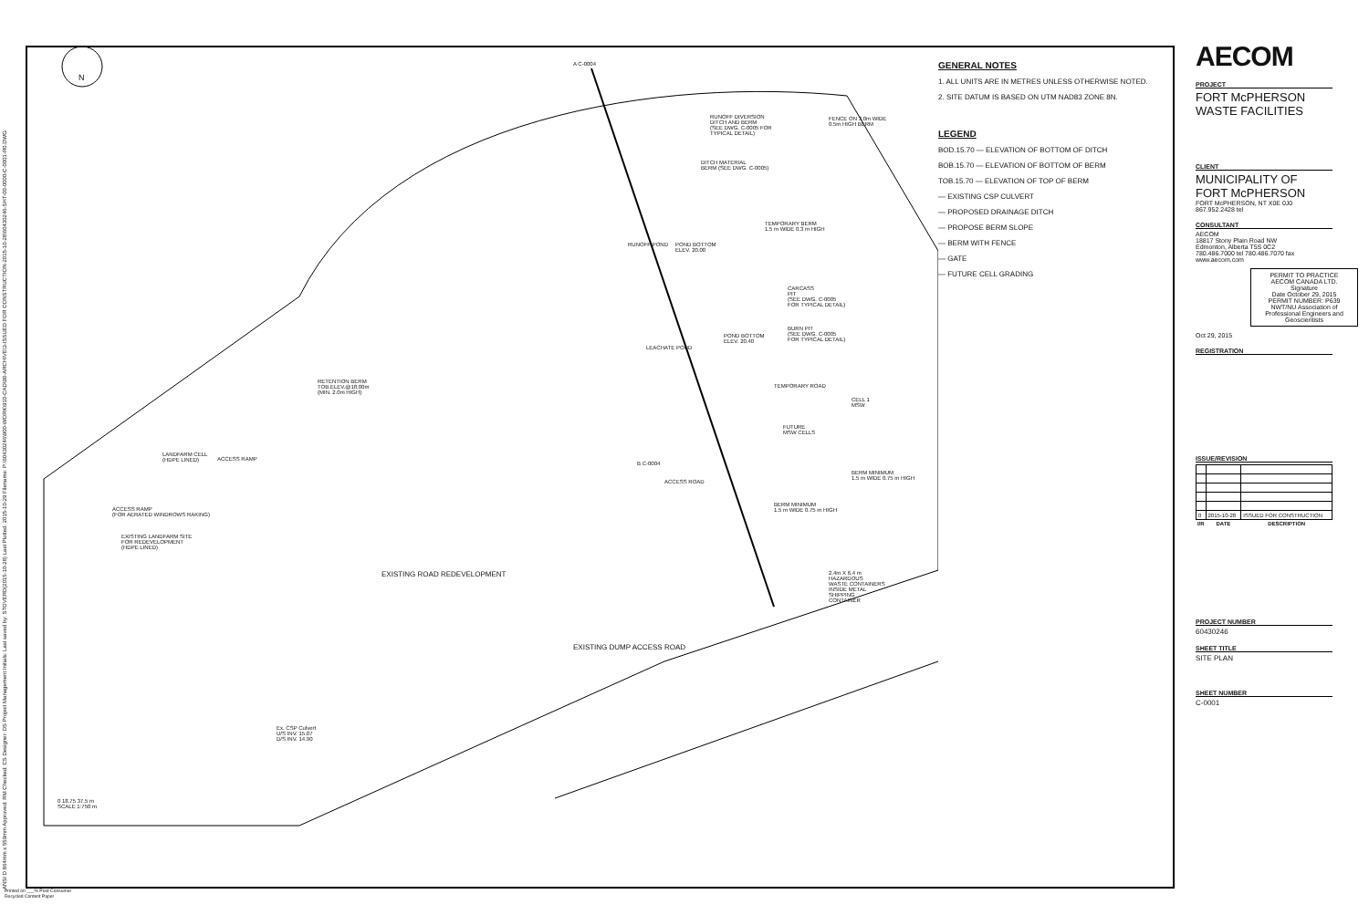ANSI D 864mm x 559mm Approved: RM Checked: CS Designer: DS Project Management Initials: Last saved by: STOVERD(2015-10-28) Last Plotted: 2015-10-29 Filename: P:\60430246\900-WORK\910-CAD\90-ARCHIVE\3-ISSUED FOR CONSTRUCTION-2015-10-28\60430246-SHT-00-0000-C-0001-R0.DWG
N
A C-0004
RUNOFF DIVERSION
DITCH AND BERM
(SEE DWG. C-0005 FOR
TYPICAL DETAIL)
DITCH MATERIAL
BERM (SEE DWG. C-0005)
FENCE ON 3.0m WIDE
0.5m HIGH BERM
TEMPORARY BERM
1.5 m WIDE 0.3 m HIGH
RUNOFF POND
POND BOTTOM
ELEV. 20.00
CARCASS
PIT
(SEE DWG. C-0005
FOR TYPICAL DETAIL)
LEACHATE POND
POND BOTTOM
ELEV. 20.40
BURN PIT
(SEE DWG. C-0005
FOR TYPICAL DETAIL)
TEMPORARY ROAD
CELL 1
MSW
FUTURE
MSW CELLS
RETENTION BERM
TOB.ELEV.@18.00m
(MIN. 2.0m HIGH)
LANDFARM CELL
(HDPE LINED)
ACCESS RAMP
ACCESS RAMP
(FOR AERATED WINDROWS RAKING)
EXISTING LANDFARM SITE
FOR REDEVELOPMENT
(HDPE LINED)
B C-0004
ACCESS ROAD
BERM MINIMUM
1.5 m WIDE 0.75 m HIGH
BERM MINIMUM
1.5 m WIDE 0.75 m HIGH
2.4m X 6.4 m
HAZARDOUS
WASTE CONTAINERS
INSIDE METAL
SHIPPING
CONTAINER
EXISTING ROAD REDEVELOPMENT
EXISTING DUMP ACCESS ROAD
Ex. CSP Culvert
U/S INV. 15.07
D/S INV. 14.90
0 18.75 37.5 m
SCALE 1:750 m
GENERAL NOTES
1. ALL UNITS ARE IN METRES UNLESS OTHERWISE NOTED.
2. SITE DATUM IS BASED ON UTM NAD83 ZONE 8N.
LEGEND
BOD.15.70 — ELEVATION OF BOTTOM OF DITCH
BOB.15.70 — ELEVATION OF BOTTOM OF BERM
TOB.15.70 — ELEVATION OF TOP OF BERM
— EXISTING CSP CULVERT
— PROPOSED DRAINAGE DITCH
— PROPOSE BERM SLOPE
— BERM WITH FENCE
— GATE
— FUTURE CELL GRADING
AECOM
PROJECT
FORT McPHERSON
WASTE FACILITIES
CLIENT
MUNICIPALITY OF
FORT McPHERSON
FORT McPHERSON, NT X0E 0J0
867.952.2428 tel
CONSULTANT
AECOM
18817 Stony Plain Road NW
Edmonton, Alberta T5S 0C2
780.486.7000 tel 780.486.7070 fax
www.aecom.com
PERMIT TO PRACTICE
AECOM CANADA LTD.
Signature
Date October 29, 2015
PERMIT NUMBER: P639
NWT/NU Association of Professional Engineers and Geoscientists
Oct 29, 2015
REGISTRATION
ISSUE/REVISION
| 0 | 2015-10-28 | ISSUED FOR CONSTRUCTION |
| I/R | DATE | DESCRIPTION |
PROJECT NUMBER
60430246
SHEET TITLE
SITE PLAN
SHEET NUMBER
C-0001
Printed on ___% Post-Consumer
Recycled Content Paper